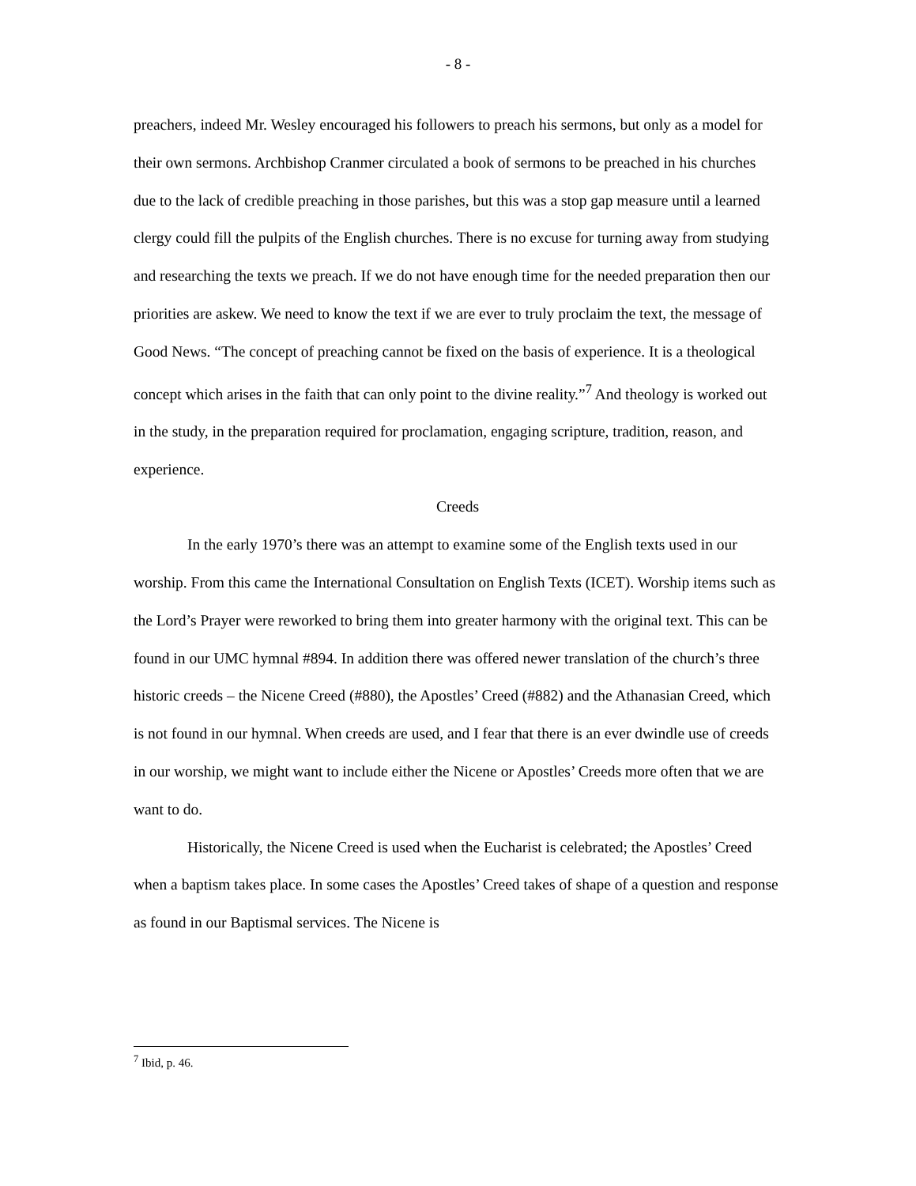- 8 -
preachers, indeed Mr. Wesley encouraged his followers to preach his sermons, but only as a model for their own sermons. Archbishop Cranmer circulated a book of sermons to be preached in his churches due to the lack of credible preaching in those parishes, but this was a stop gap measure until a learned clergy could fill the pulpits of the English churches. There is no excuse for turning away from studying and researching the texts we preach. If we do not have enough time for the needed preparation then our priorities are askew. We need to know the text if we are ever to truly proclaim the text, the message of Good News. “The concept of preaching cannot be fixed on the basis of experience. It is a theological concept which arises in the faith that can only point to the divine reality.”<sup>7</sup> And theology is worked out in the study, in the preparation required for proclamation, engaging scripture, tradition, reason, and experience.
Creeds
In the early 1970’s there was an attempt to examine some of the English texts used in our worship. From this came the International Consultation on English Texts (ICET). Worship items such as the Lord’s Prayer were reworked to bring them into greater harmony with the original text. This can be found in our UMC hymnal #894. In addition there was offered newer translation of the church’s three historic creeds – the Nicene Creed (#880), the Apostles’ Creed (#882) and the Athanasian Creed, which is not found in our hymnal. When creeds are used, and I fear that there is an ever dwindle use of creeds in our worship, we might want to include either the Nicene or Apostles’ Creeds more often that we are want to do.
Historically, the Nicene Creed is used when the Eucharist is celebrated; the Apostles’ Creed when a baptism takes place. In some cases the Apostles’ Creed takes of shape of a question and response as found in our Baptismal services. The Nicene is
<sup>7</sup> Ibid, p. 46.